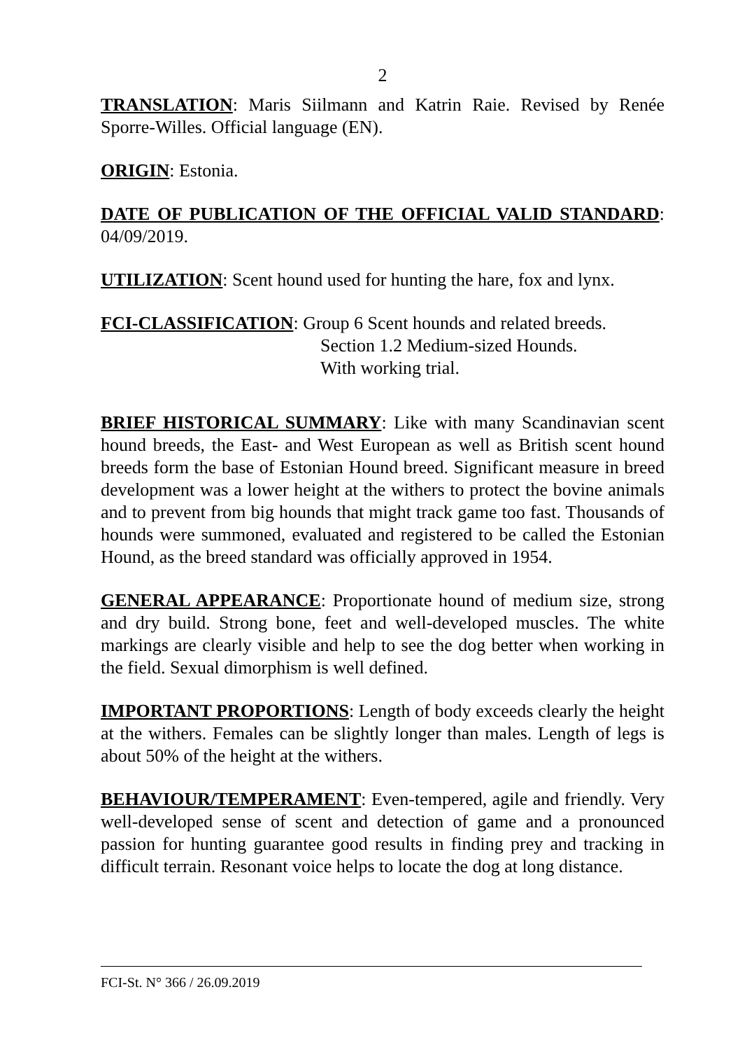2
TRANSLATION: Maris Siilmann and Katrin Raie. Revised by Renée Sporre-Willes. Official language (EN).
ORIGIN: Estonia.
DATE OF PUBLICATION OF THE OFFICIAL VALID STANDARD: 04/09/2019.
UTILIZATION: Scent hound used for hunting the hare, fox and lynx.
FCI-CLASSIFICATION: Group 6 Scent hounds and related breeds.
Section 1.2 Medium-sized Hounds.
With working trial.
BRIEF HISTORICAL SUMMARY: Like with many Scandinavian scent hound breeds, the East- and West European as well as British scent hound breeds form the base of Estonian Hound breed. Significant measure in breed development was a lower height at the withers to protect the bovine animals and to prevent from big hounds that might track game too fast. Thousands of hounds were summoned, evaluated and registered to be called the Estonian Hound, as the breed standard was officially approved in 1954.
GENERAL APPEARANCE: Proportionate hound of medium size, strong and dry build. Strong bone, feet and well-developed muscles. The white markings are clearly visible and help to see the dog better when working in the field. Sexual dimorphism is well defined.
IMPORTANT PROPORTIONS: Length of body exceeds clearly the height at the withers. Females can be slightly longer than males. Length of legs is about 50% of the height at the withers.
BEHAVIOUR/TEMPERAMENT: Even-tempered, agile and friendly. Very well-developed sense of scent and detection of game and a pronounced passion for hunting guarantee good results in finding prey and tracking in difficult terrain. Resonant voice helps to locate the dog at long distance.
FCI-St. N° 366 / 26.09.2019